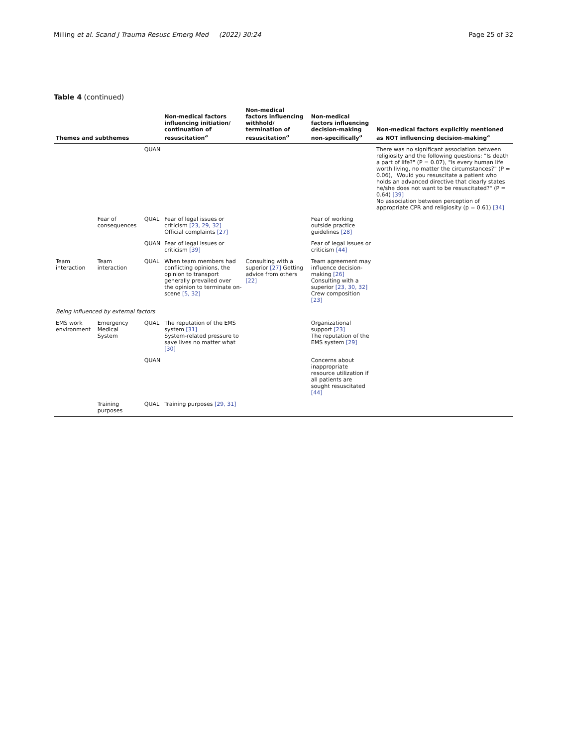Milling et al. Scand J Trauma Resusc Emerg Med (2022) 30:24 Page 25 of 32
Table 4 (continued)
| Themes and subthemes | | | Non-medical factors influencing initiation/ continuation of resuscitation<sup>a</sup> | Non-medical factors influencing withhold/ termination of resuscitation<sup>a</sup> | Non-medical factors influencing decision-making non-specifically<sup>a</sup> | Non-medical factors explicitly mentioned as NOT influencing decision-making<sup>a</sup> |
| --- | --- | --- | --- | --- | --- | --- |
| | | QUAN | | | | There was no significant association between religiosity and the following questions: "Is death a part of life?" (P = 0.07), "Is every human life worth living, no matter the circumstances?" (P = 0.06), "Would you resuscitate a patient who holds an advanced directive that clearly states he/she does not want to be resuscitated?" (P = 0.64) [39] No association between perception of appropriate CPR and religiosity (p = 0.61) [34] |
| | Fear of consequences | QUAL | Fear of legal issues or criticism [23, 29, 32] Official complaints [27] | | Fear of working outside practice guidelines [28] | |
| | | QUAN | Fear of legal issues or criticism [39] | | Fear of legal issues or criticism [44] | |
| Team interaction | Team interaction | QUAL | When team members had conflicting opinions, the opinion to transport generally prevailed over the opinion to terminate on-scene [5, 32] | Consulting with a superior [27] Getting advice from others [22] | Team agreement may influence decision-making [26] Consulting with a superior [23, 30, 32] Crew composition [23] | |
| Being influenced by external factors | | | | | | |
| EMS work environment | Emergency Medical System | QUAL | The reputation of the EMS system [31] System-related pressure to save lives no matter what [30] | | Organizational support [23] The reputation of the EMS system [29] | |
| | | QUAN | | | Concerns about inappropriate resource utilization if all patients are sought resuscitated [44] | |
| | Training purposes | QUAL | Training purposes [29, 31] | | | |